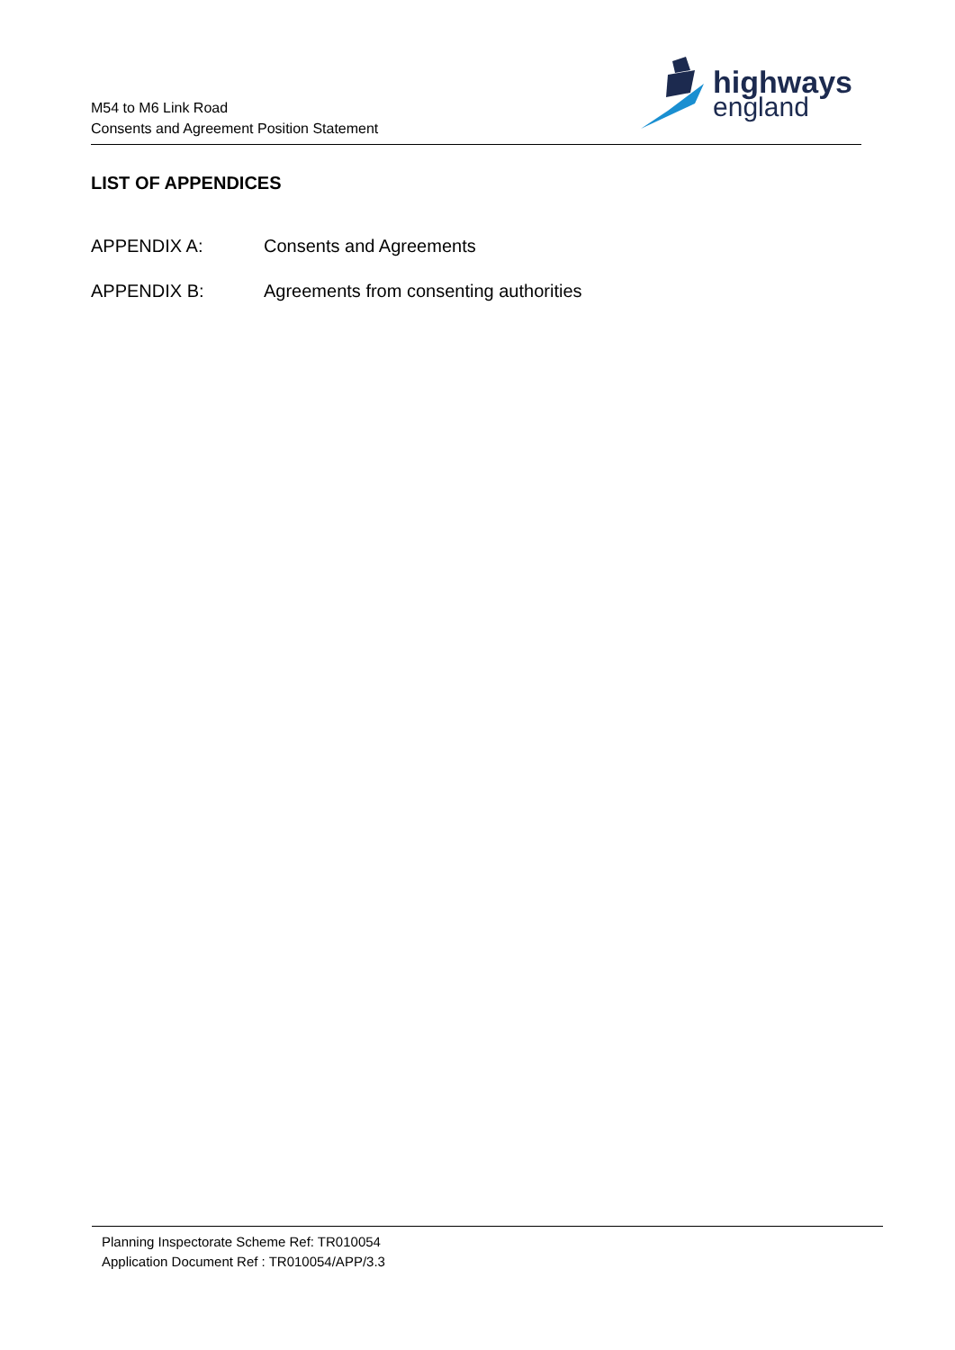M54 to M6 Link Road
Consents and Agreement Position Statement
highways
england
LIST OF APPENDICES
APPENDIX A: Consents and Agreements
APPENDIX B: Agreements from consenting authorities
Planning Inspectorate Scheme Ref: TR010054
Application Document Ref : TR010054/APP/3.3